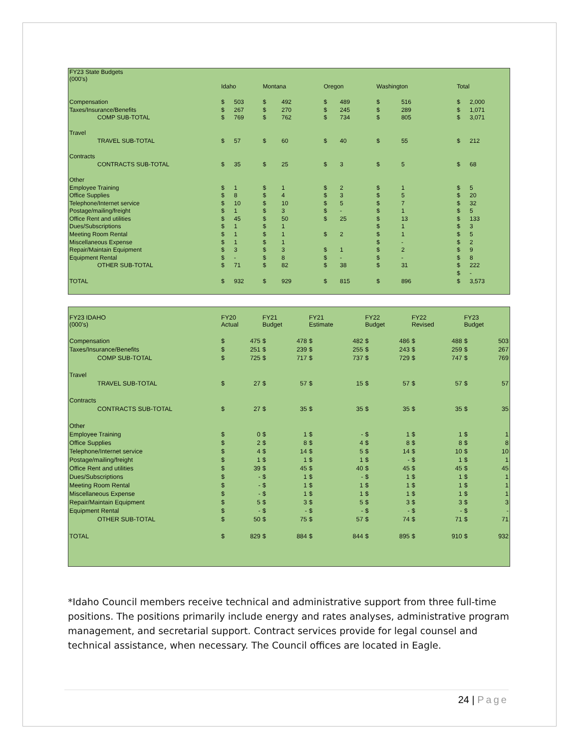| FY23 State Budgets (000's) | | | | | | | | | | |
| | Idaho | | Montana | | Oregon | | Washington | | Total | |
| Compensation | $ | 503 | $ | 492 | $ | 489 | $ | 516 | $ | 2,000 |
| Taxes/Insurance/Benefits | $ | 267 | $ | 270 | $ | 245 | $ | 289 | $ | 1,071 |
| COMP SUB-TOTAL | $ | 769 | $ | 762 | $ | 734 | $ | 805 | $ | 3,071 |
| Travel | | | | | | | | | | |
| TRAVEL SUB-TOTAL | $ | 57 | $ | 60 | $ | 40 | $ | 55 | $ | 212 |
| Contracts | | | | | | | | | | |
| CONTRACTS SUB-TOTAL | $ | 35 | $ | 25 | $ | 3 | $ | 5 | $ | 68 |
| Other | | | | | | | | | | |
| Employee Training | $ | 1 | $ | 1 | $ | 2 | $ | 1 | $ | 5 |
| Office Supplies | $ | 8 | $ | 4 | $ | 3 | $ | 5 | $ | 20 |
| Telephone/Internet service | $ | 10 | $ | 10 | $ | 5 | $ | 7 | $ | 32 |
| Postage/mailing/freight | $ | 1 | $ | 3 | $ | - | $ | 1 | $ | 5 |
| Office Rent and utilities | $ | 45 | $ | 50 | $ | 25 | $ | 13 | $ | 133 |
| Dues/Subscriptions | $ | 1 | $ | 1 | | | $ | 1 | $ | 3 |
| Meeting Room Rental | $ | 1 | $ | 1 | $ | 2 | $ | 1 | $ | 5 |
| Miscellaneous Expense | $ | 1 | $ | 1 | | | $ | - | $ | 2 |
| Repair/Maintain Equipment | $ | 3 | $ | 3 | $ | 1 | $ | 2 | $ | 9 |
| Equipment Rental | $ | - | $ | 8 | $ | - | $ | - | $ | 8 |
| OTHER SUB-TOTAL | $ | 71 | $ | 82 | $ | 38 | $ | 31 | $ | 222 |
| | | | | | | | | | $ | - |
| TOTAL | $ | 932 | $ | 929 | $ | 815 | $ | 896 | $ | 3,573 |
| FY23 IDAHO (000's) | FY20 Actual | | FY21 Budget | | FY21 Estimate | | FY22 Budget | | FY22 Revised | | FY23 Budget | |
| Compensation | $ | 475 | $ | 478 | $ | 482 | $ | 486 | $ | 488 | $ | 503 |
| Taxes/Insurance/Benefits | $ | 251 | $ | 239 | $ | 255 | $ | 243 | $ | 259 | $ | 267 |
| COMP SUB-TOTAL | $ | 725 | $ | 717 | $ | 737 | $ | 729 | $ | 747 | $ | 769 |
| Travel | | | | | | | | | | | | |
| TRAVEL SUB-TOTAL | $ | 27 | $ | 57 | $ | 15 | $ | 57 | $ | 57 | $ | 57 |
| Contracts | | | | | | | | | | | | |
| CONTRACTS SUB-TOTAL | $ | 27 | $ | 35 | $ | 35 | $ | 35 | $ | 35 | $ | 35 |
| Other | | | | | | | | | | | | |
| Employee Training | $ | 0 | $ | 1 | $ | - | $ | 1 | $ | 1 | $ | 1 |
| Office Supplies | $ | 2 | $ | 8 | $ | 4 | $ | 8 | $ | 8 | $ | 8 |
| Telephone/Internet service | $ | 4 | $ | 14 | $ | 5 | $ | 14 | $ | 10 | $ | 10 |
| Postage/mailing/freight | $ | 1 | $ | 1 | $ | 1 | $ | - | $ | 1 | $ | 1 |
| Office Rent and utilities | $ | 39 | $ | 45 | $ | 40 | $ | 45 | $ | 45 | $ | 45 |
| Dues/Subscriptions | $ | - | $ | 1 | $ | - | $ | 1 | $ | 1 | $ | 1 |
| Meeting Room Rental | $ | - | $ | 1 | $ | 1 | $ | 1 | $ | 1 | $ | 1 |
| Miscellaneous Expense | $ | - | $ | 1 | $ | 1 | $ | 1 | $ | 1 | $ | 1 |
| Repair/Maintain Equipment | $ | 5 | $ | 3 | $ | 5 | $ | 3 | $ | 3 | $ | 3 |
| Equipment Rental | $ | - | $ | - | $ | - | $ | - | $ | - | $ | - |
| OTHER SUB-TOTAL | $ | 50 | $ | 75 | $ | 57 | $ | 74 | $ | 71 | $ | 71 |
| TOTAL | $ | 829 | $ | 884 | $ | 844 | $ | 895 | $ | 910 | $ | 932 |
*Idaho Council members receive technical and administrative support from three full-time positions. The positions primarily include energy and rates analyses, administrative program management, and secretarial support. Contract services provide for legal counsel and technical assistance, when necessary. The Council offices are located in Eagle.
24 | Page